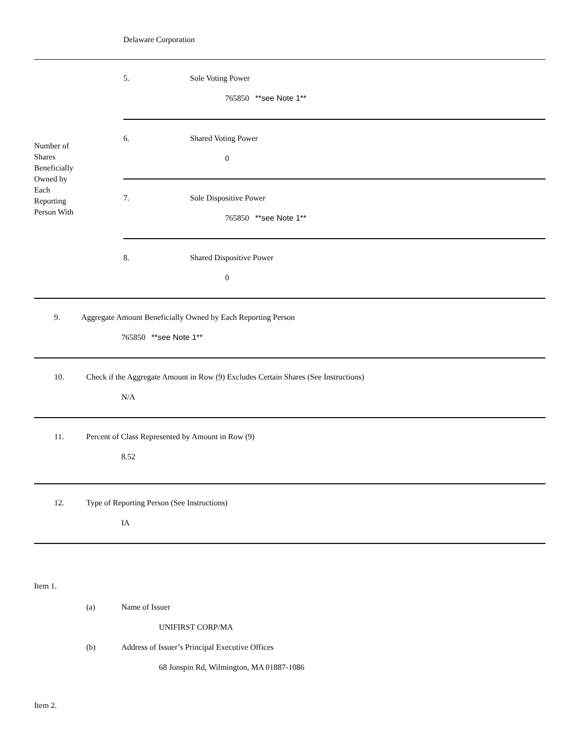Delaware Corporation
| Number of Shares Beneficially Owned by Each Reporting Person With | 5. Sole Voting Power 765850 **see Note 1** |
| | 6. Shared Voting Power 0 |
| | 7. Sole Dispositive Power 765850 **see Note 1** |
| | 8. Shared Dispositive Power 0 |
9. Aggregate Amount Beneficially Owned by Each Reporting Person
765850 **see Note 1**
10. Check if the Aggregate Amount in Row (9) Excludes Certain Shares (See Instructions)
N/A
11. Percent of Class Represented by Amount in Row (9)
8.52
12. Type of Reporting Person (See Instructions)
IA
Item 1.
(a) Name of Issuer
UNIFIRST CORP/MA
(b) Address of Issuer’s Principal Executive Offices
68 Jonspin Rd, Wilmington, MA 01887-1086
Item 2.